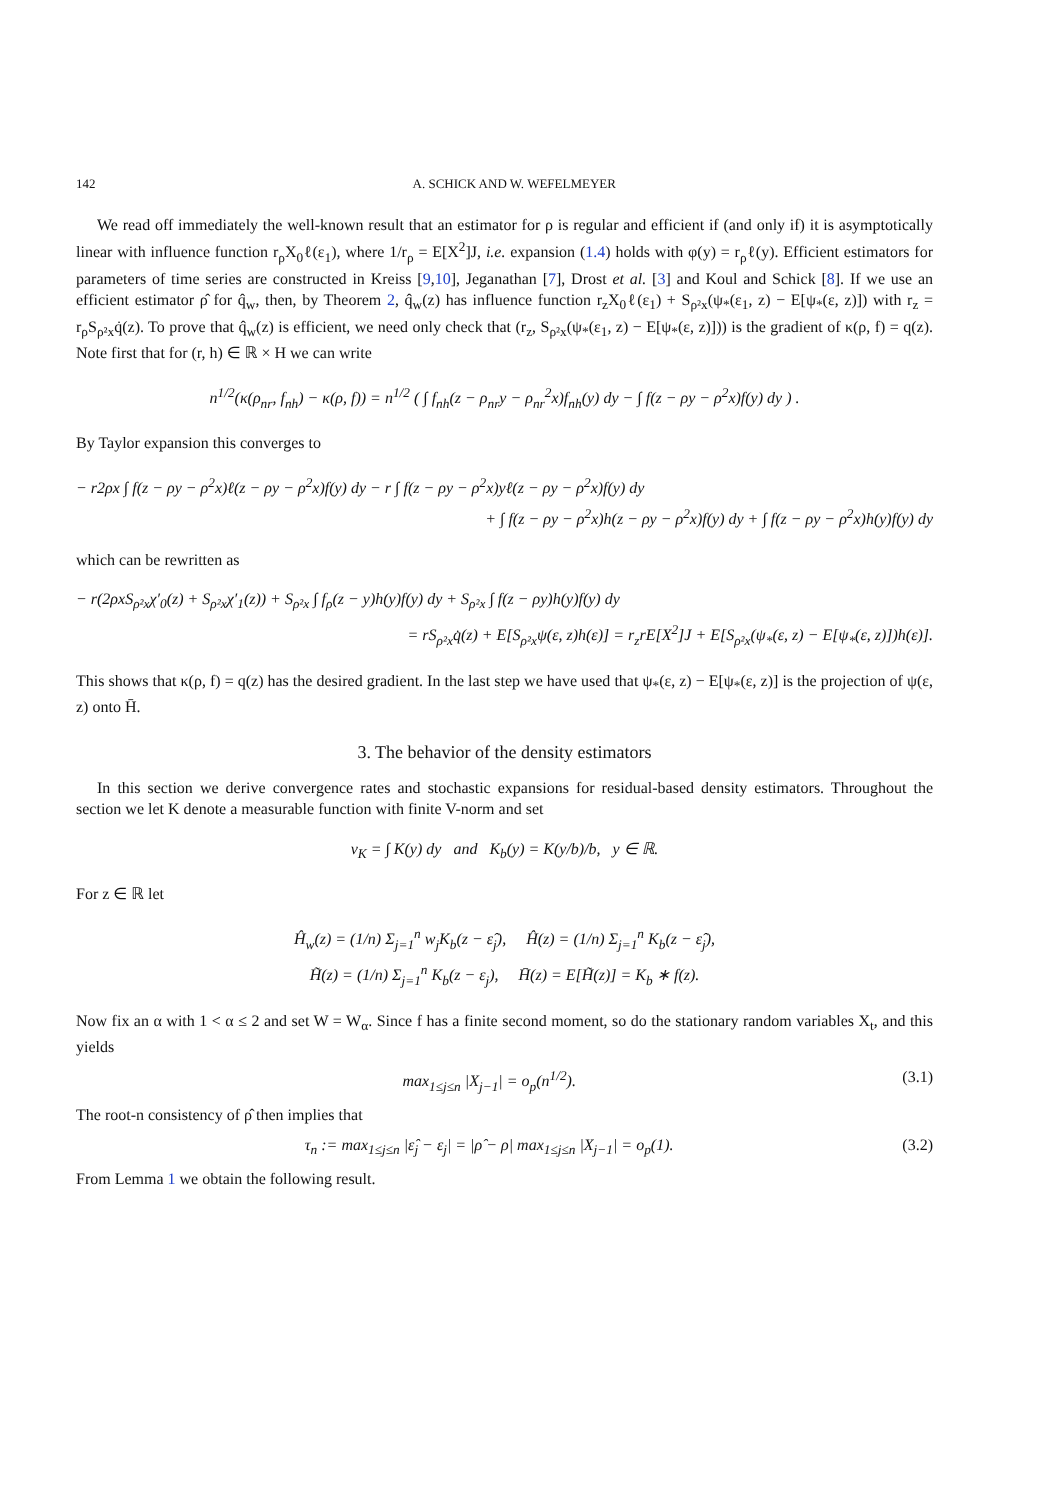142 A. SCHICK AND W. WEFELMEYER
We read off immediately the well-known result that an estimator for ρ is regular and efficient if (and only if) it is asymptotically linear with influence function r<sub>ρ</sub>X<sub>0</sub>ℓ(ε<sub>1</sub>), where 1/r<sub>ρ</sub> = E[X<sup>2</sup>]J, i.e. expansion (1.4) holds with φ(y) = r<sub>ρ</sub>ℓ(y). Efficient estimators for parameters of time series are constructed in Kreiss [9,10], Jeganathan [7], Drost et al. [3] and Koul and Schick [8]. If we use an efficient estimator ρ̂ for q̂<sub>w</sub>, then, by Theorem 2, q̂<sub>w</sub>(z) has influence function r<sub>z</sub>X<sub>0</sub>ℓ(ε<sub>1</sub>) + S<sub>ρ²x</sub>(ψ<sub>*</sub>(ε<sub>1</sub>, z) − E[ψ<sub>*</sub>(ε, z)]) with r<sub>z</sub> = r<sub>ρ</sub>S<sub>ρ²x</sub>q̇(z). To prove that q̂<sub>w</sub>(z) is efficient, we need only check that (r<sub>z</sub>, S<sub>ρ²x</sub>(ψ<sub>*</sub>(ε<sub>1</sub>, z) − E[ψ<sub>*</sub>(ε, z)])) is the gradient of κ(ρ, f) = q(z). Note first that for (r, h) ∈ ℝ × H we can write
n<sup>1/2</sup>(κ(ρ<sub>nr</sub>, f<sub>nh</sub>) − κ(ρ, f)) = n<sup>1/2</sup> ( ∫ f<sub>nh</sub>(z − ρ<sub>nr</sub>y − ρ<sub>nr</sub><sup>2</sup>x)f<sub>nh</sub>(y) dy − ∫ f(z − ρy − ρ<sup>2</sup>x)f(y) dy ) .
By Taylor expansion this converges to
− r2ρx ∫ f(z − ρy − ρ<sup>2</sup>x)ℓ(z − ρy − ρ<sup>2</sup>x)f(y) dy − r ∫ f(z − ρy − ρ<sup>2</sup>x)yℓ(z − ρy − ρ<sup>2</sup>x)f(y) dy
+ ∫ f(z − ρy − ρ<sup>2</sup>x)h(z − ρy − ρ<sup>2</sup>x)f(y) dy + ∫ f(z − ρy − ρ<sup>2</sup>x)h(y)f(y) dy
which can be rewritten as
− r(2ρxS<sub>ρ²x</sub>χ′<sub>0</sub>(z) + S<sub>ρ²x</sub>χ′<sub>1</sub>(z)) + S<sub>ρ²x</sub> ∫ f<sub>ρ</sub>(z − y)h(y)f(y) dy + S<sub>ρ²x</sub> ∫ f(z − ρy)h(y)f(y) dy
= rS<sub>ρ²x</sub>q̇(z) + E[S<sub>ρ²x</sub>ψ(ε, z)h(ε)] = r<sub>z</sub>rE[X<sup>2</sup>]J + E[S<sub>ρ²x</sub>(ψ<sub>*</sub>(ε, z) − E[ψ<sub>*</sub>(ε, z)])h(ε)].
This shows that κ(ρ, f) = q(z) has the desired gradient. In the last step we have used that ψ<sub>*</sub>(ε, z) − E[ψ<sub>*</sub>(ε, z)] is the projection of ψ(ε, z) onto H̄.
3. The behavior of the density estimators
In this section we derive convergence rates and stochastic expansions for residual-based density estimators. Throughout the section we let K denote a measurable function with finite V-norm and set
ν<sub>K</sub> = ∫ K(y) dy and K<sub>b</sub>(y) = K(y/b)/b, y ∈ ℝ.
For z ∈ ℝ let
Ĥ<sub>w</sub>(z) = (1/n) Σ<sub>j=1</sub><sup>n</sup> w<sub>j</sub>K<sub>b</sub>(z − ε̂<sub>j</sub>), Ĥ(z) = (1/n) Σ<sub>j=1</sub><sup>n</sup> K<sub>b</sub>(z − ε̂<sub>j</sub>),
H̃(z) = (1/n) Σ<sub>j=1</sub><sup>n</sup> K<sub>b</sub>(z − ε<sub>j</sub>), H̄(z) = E[H̃(z)] = K<sub>b</sub> ∗ f(z).
Now fix an α with 1 < α ≤ 2 and set W = W<sub>α</sub>. Since f has a finite second moment, so do the stationary random variables X<sub>t</sub>, and this yields
max<sub>1≤j≤n</sub> |X<sub>j−1</sub>| = o<sub>p</sub>(n<sup>1/2</sup>). (3.1)
The root-n consistency of ρ̂ then implies that
τ<sub>n</sub> := max<sub>1≤j≤n</sub> |ε̂<sub>j</sub> − ε<sub>j</sub>| = |ρ̂ − ρ| max<sub>1≤j≤n</sub> |X<sub>j−1</sub>| = o<sub>p</sub>(1). (3.2)
From Lemma 1 we obtain the following result.